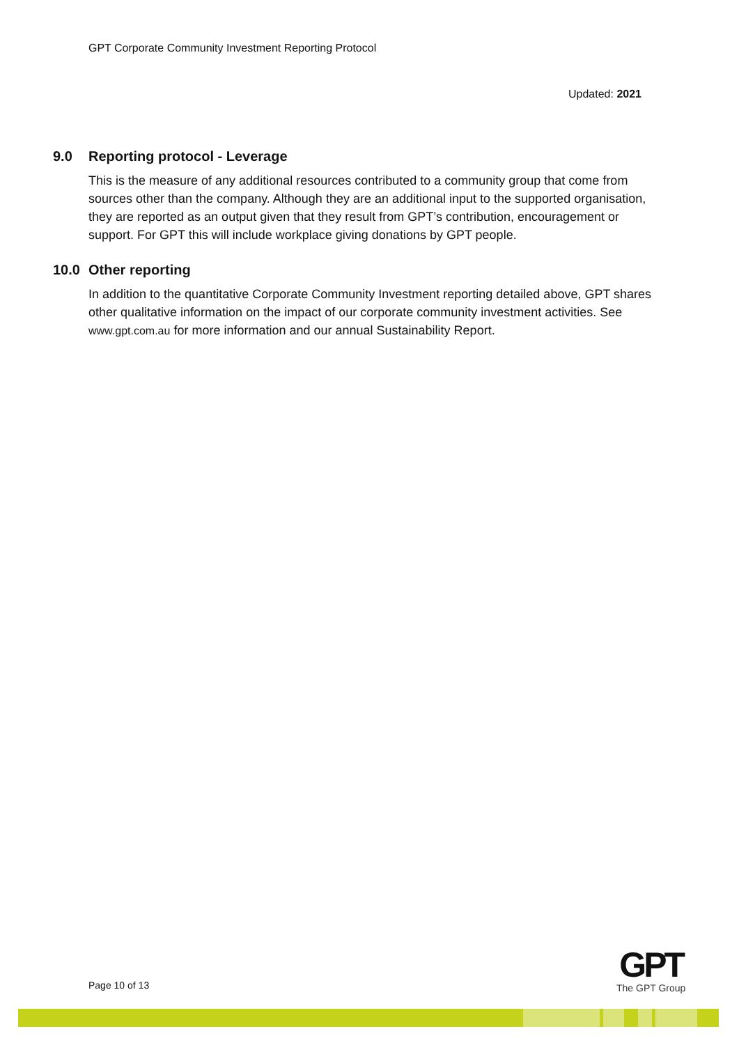GPT Corporate Community Investment Reporting Protocol
Updated: 2021
9.0 Reporting protocol - Leverage
This is the measure of any additional resources contributed to a community group that come from sources other than the company. Although they are an additional input to the supported organisation, they are reported as an output given that they result from GPT’s contribution, encouragement or support. For GPT this will include workplace giving donations by GPT people.
10.0 Other reporting
In addition to the quantitative Corporate Community Investment reporting detailed above, GPT shares other qualitative information on the impact of our corporate community investment activities. See www.gpt.com.au for more information and our annual Sustainability Report.
Page 10 of 13
GPT
The GPT Group